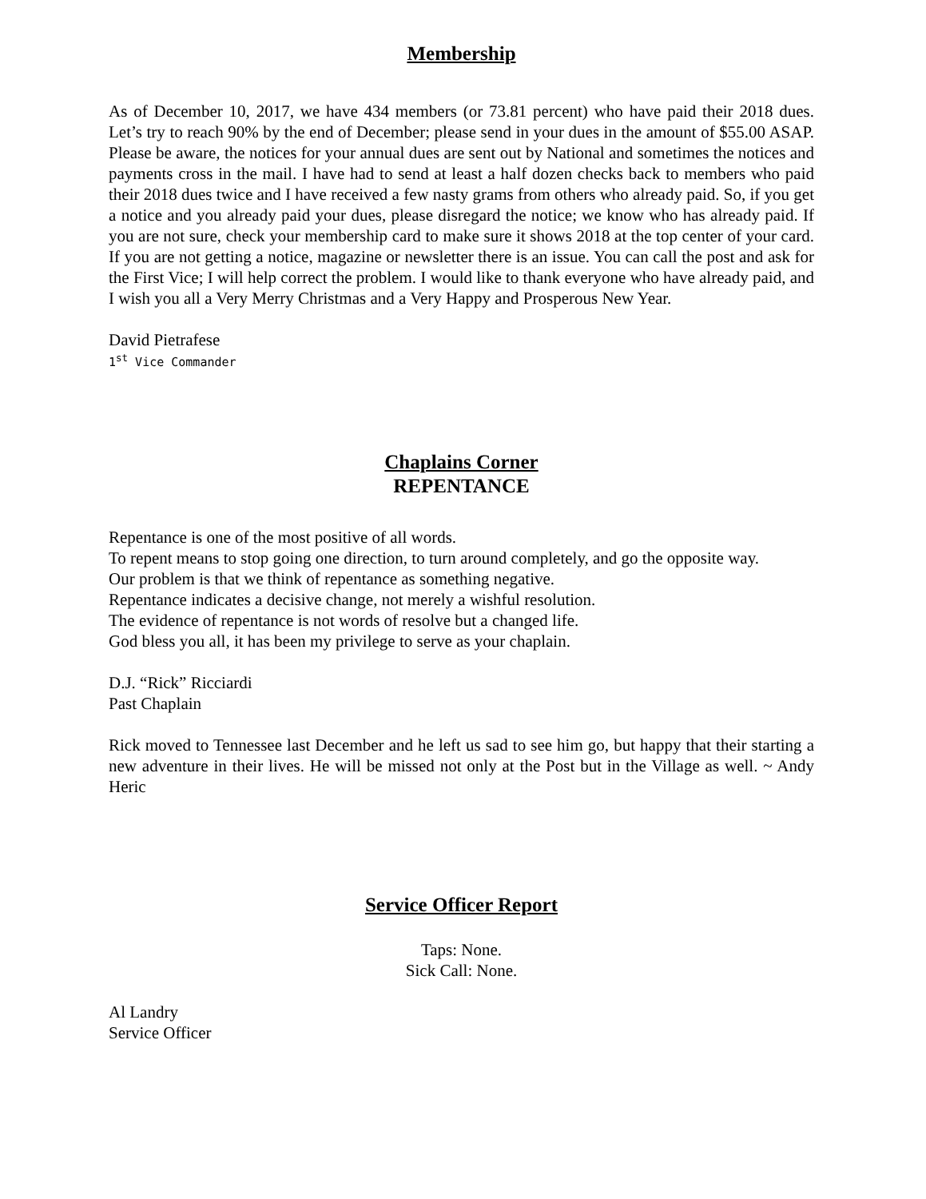Membership
As of December 10, 2017, we have 434 members (or 73.81 percent) who have paid their 2018 dues. Let’s try to reach 90% by the end of December; please send in your dues in the amount of $55.00 ASAP. Please be aware, the notices for your annual dues are sent out by National and sometimes the notices and payments cross in the mail. I have had to send at least a half dozen checks back to members who paid their 2018 dues twice and I have received a few nasty grams from others who already paid. So, if you get a notice and you already paid your dues, please disregard the notice; we know who has already paid. If you are not sure, check your membership card to make sure it shows 2018 at the top center of your card. If you are not getting a notice, magazine or newsletter there is an issue. You can call the post and ask for the First Vice; I will help correct the problem. I would like to thank everyone who have already paid, and I wish you all a Very Merry Christmas and a Very Happy and Prosperous New Year.
David Pietrafese
1<sup>st</sup> Vice Commander
Chaplains Corner
REPENTANCE
Repentance is one of the most positive of all words.
To repent means to stop going one direction, to turn around completely, and go the opposite way.
Our problem is that we think of repentance as something negative.
Repentance indicates a decisive change, not merely a wishful resolution.
The evidence of repentance is not words of resolve but a changed life.
God bless you all, it has been my privilege to serve as your chaplain.
D.J. “Rick” Ricciardi
Past Chaplain
Rick moved to Tennessee last December and he left us sad to see him go, but happy that their starting a new adventure in their lives. He will be missed not only at the Post but in the Village as well. ~ Andy Heric
Service Officer Report
Taps: None.
Sick Call: None.
Al Landry
Service Officer